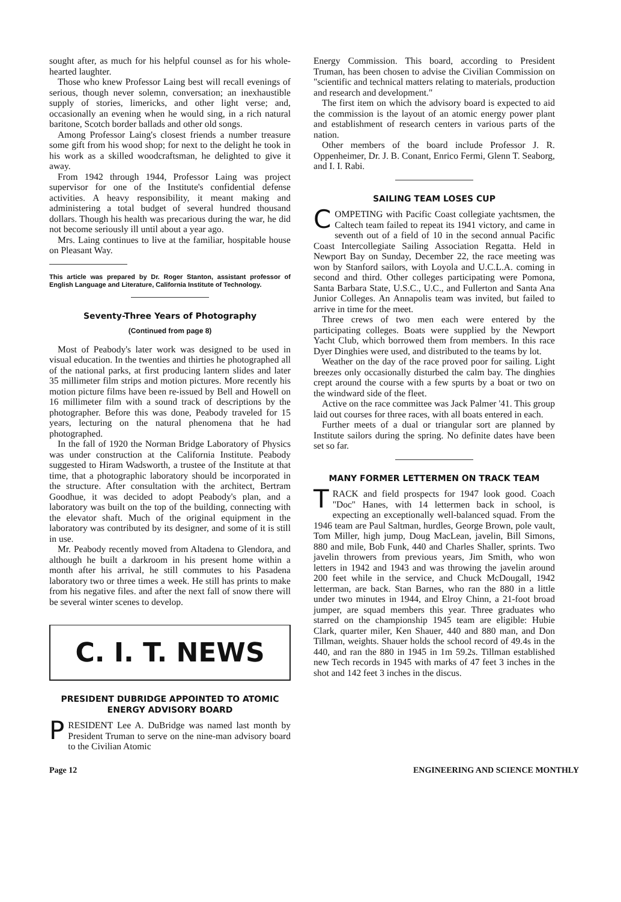sought after, as much for his helpful counsel as for his whole-hearted laughter.
Those who knew Professor Laing best will recall evenings of serious, though never solemn, conversation; an inexhaustible supply of stories, limericks, and other light verse; and, occasionally an evening when he would sing, in a rich natural baritone, Scotch border ballads and other old songs.
Among Professor Laing's closest friends a number treasure some gift from his wood shop; for next to the delight he took in his work as a skilled woodcraftsman, he delighted to give it away.
From 1942 through 1944, Professor Laing was project supervisor for one of the Institute's confidential defense activities. A heavy responsibility, it meant making and administering a total budget of several hundred thousand dollars. Though his health was precarious during the war, he did not become seriously ill until about a year ago.
Mrs. Laing continues to live at the familiar, hospitable house on Pleasant Way.
This article was prepared by Dr. Roger Stanton, assistant professor of English Language and Literature, California Institute of Technology.
Seventy-Three Years of Photography
(Continued from page 8)
Most of Peabody's later work was designed to be used in visual education. In the twenties and thirties he photographed all of the national parks, at first producing lantern slides and later 35 millimeter film strips and motion pictures. More recently his motion picture films have been re-issued by Bell and Howell on 16 millimeter film with a sound track of descriptions by the photographer. Before this was done, Peabody traveled for 15 years, lecturing on the natural phenomena that he had photographed.
In the fall of 1920 the Norman Bridge Laboratory of Physics was under construction at the California Institute. Peabody suggested to Hiram Wadsworth, a trustee of the Institute at that time, that a photographic laboratory should be incorporated in the structure. After consultation with the architect, Bertram Goodhue, it was decided to adopt Peabody's plan, and a laboratory was built on the top of the building, connecting with the elevator shaft. Much of the original equipment in the laboratory was contributed by its designer, and some of it is still in use.
Mr. Peabody recently moved from Altadena to Glendora, and although he built a darkroom in his present home within a month after his arrival, he still commutes to his Pasadena laboratory two or three times a week. He still has prints to make from his negative files. and after the next fall of snow there will be several winter scenes to develop.
C. I. T. NEWS
PRESIDENT DUBRIDGE APPOINTED TO ATOMIC ENERGY ADVISORY BOARD
PRESIDENT Lee A. DuBridge was named last month by President Truman to serve on the nine-man advisory board to the Civilian Atomic
Energy Commission. This board, according to President Truman, has been chosen to advise the Civilian Commission on "scientific and technical matters relating to materials, production and research and development."
The first item on which the advisory board is expected to aid the commission is the layout of an atomic energy power plant and establishment of research centers in various parts of the nation.
Other members of the board include Professor J. R. Oppenheimer, Dr. J. B. Conant, Enrico Fermi, Glenn T. Seaborg, and I. I. Rabi.
SAILING TEAM LOSES CUP
COMPETING with Pacific Coast collegiate yachtsmen, the Caltech team failed to repeat its 1941 victory, and came in seventh out of a field of 10 in the second annual Pacific Coast Intercollegiate Sailing Association Regatta. Held in Newport Bay on Sunday, December 22, the race meeting was won by Stanford sailors, with Loyola and U.C.L.A. coming in second and third. Other colleges participating were Pomona, Santa Barbara State, U.S.C., U.C., and Fullerton and Santa Ana Junior Colleges. An Annapolis team was invited, but failed to arrive in time for the meet.
Three crews of two men each were entered by the participating colleges. Boats were supplied by the Newport Yacht Club, which borrowed them from members. In this race Dyer Dinghies were used, and distributed to the teams by lot.
Weather on the day of the race proved poor for sailing. Light breezes only occasionally disturbed the calm bay. The dinghies crept around the course with a few spurts by a boat or two on the windward side of the fleet.
Active on the race committee was Jack Palmer '41. This group laid out courses for three races, with all boats entered in each.
Further meets of a dual or triangular sort are planned by Institute sailors during the spring. No definite dates have been set so far.
MANY FORMER LETTERMEN ON TRACK TEAM
TRACK and field prospects for 1947 look good. Coach "Doc" Hanes, with 14 lettermen back in school, is expecting an exceptionally well-balanced squad. From the 1946 team are Paul Saltman, hurdles, George Brown, pole vault, Tom Miller, high jump, Doug MacLean, javelin, Bill Simons, 880 and mile, Bob Funk, 440 and Charles Shaller, sprints. Two javelin throwers from previous years, Jim Smith, who won letters in 1942 and 1943 and was throwing the javelin around 200 feet while in the service, and Chuck McDougall, 1942 letterman, are back. Stan Barnes, who ran the 880 in a little under two minutes in 1944, and Elroy Chinn, a 21-foot broad jumper, are squad members this year. Three graduates who starred on the championship 1945 team are eligible: Hubie Clark, quarter miler, Ken Shauer, 440 and 880 man, and Don Tillman, weights. Shauer holds the school record of 49.4s in the 440, and ran the 880 in 1945 in 1m 59.2s. Tillman established new Tech records in 1945 with marks of 47 feet 3 inches in the shot and 142 feet 3 inches in the discus.
Page 12 ENGINEERING AND SCIENCE MONTHLY